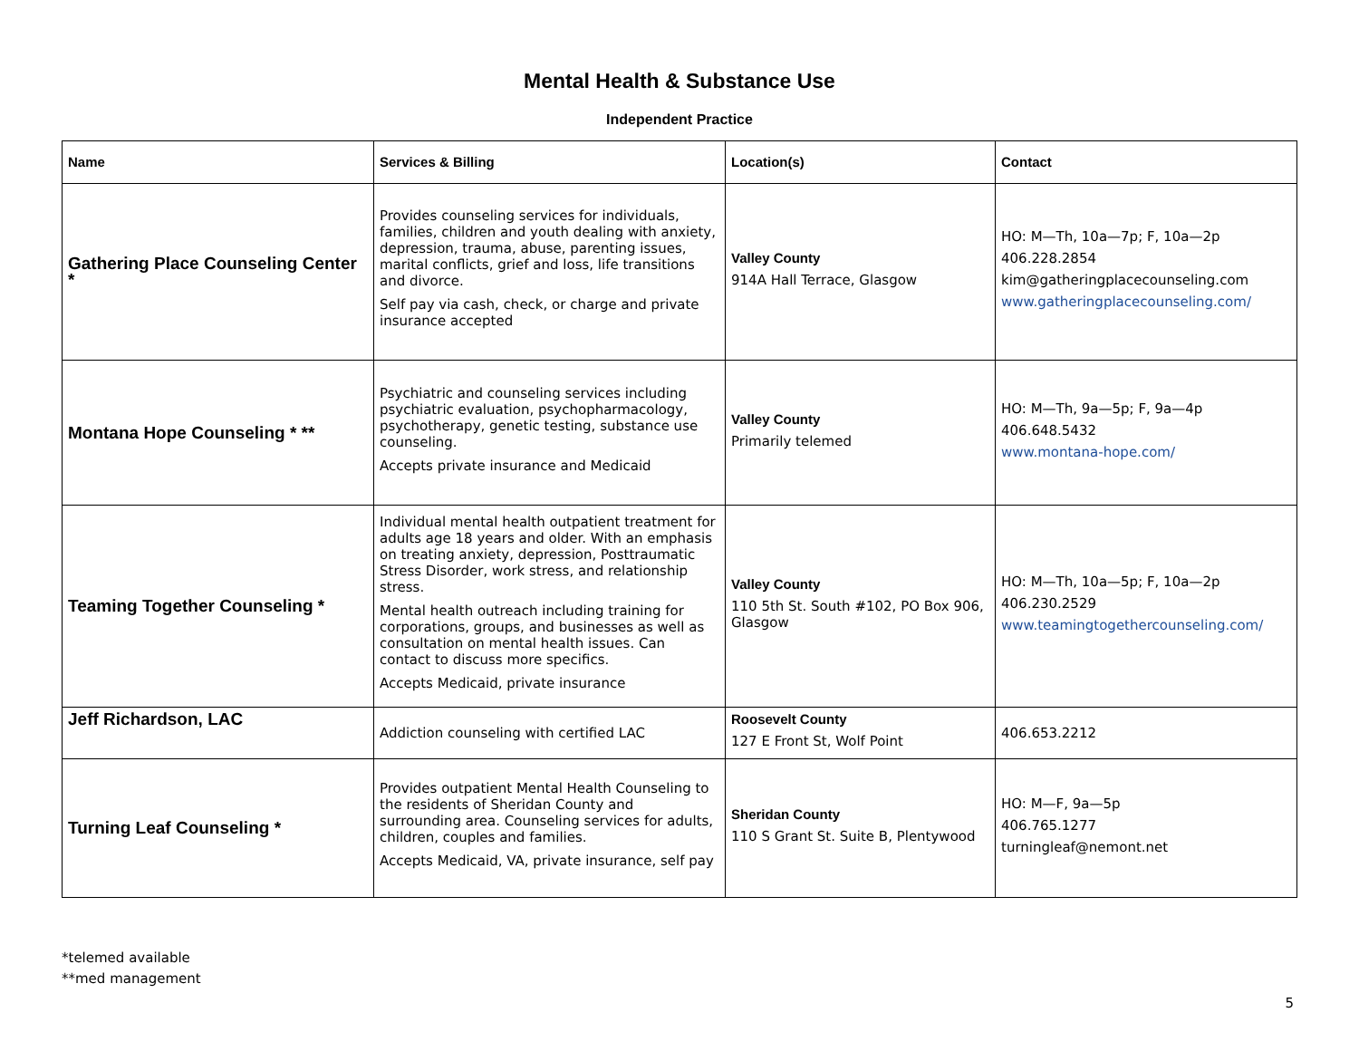Mental Health & Substance Use
Independent Practice
| Name | Services & Billing | Location(s) | Contact |
| --- | --- | --- | --- |
| Gathering Place Counseling Center * | Provides counseling services for individuals, families, children and youth dealing with anxiety, depression, trauma, abuse, parenting issues, marital conflicts, grief and loss, life transitions and divorce. Self pay via cash, check, or charge and private insurance accepted | Valley County 914A Hall Terrace, Glasgow | HO: M—Th, 10a—7p; F, 10a—2p 406.228.2854 kim@gatheringplacecounseling.com www.gatheringplacecounseling.com/ |
| Montana Hope Counseling * ** | Psychiatric and counseling services including psychiatric evaluation, psychopharmacology, psychotherapy, genetic testing, substance use counseling. Accepts private insurance and Medicaid | Valley County Primarily telemed | HO: M—Th, 9a—5p; F, 9a—4p 406.648.5432 www.montana-hope.com/ |
| Teaming Together Counseling * | Individual mental health outpatient treatment for adults age 18 years and older. With an emphasis on treating anxiety, depression, Posttraumatic Stress Disorder, work stress, and relationship stress. Mental health outreach including training for corporations, groups, and businesses as well as consultation on mental health issues. Can contact to discuss more specifics. Accepts Medicaid, private insurance | Valley County 110 5th St. South #102, PO Box 906, Glasgow | HO: M—Th, 10a—5p; F, 10a—2p 406.230.2529 www.teamingtogethercounseling.com/ |
| Jeff Richardson, LAC | Addiction counseling with certified LAC | Roosevelt County 127 E Front St, Wolf Point | 406.653.2212 |
| Turning Leaf Counseling * | Provides outpatient Mental Health Counseling to the residents of Sheridan County and surrounding area. Counseling services for adults, children, couples and families. Accepts Medicaid, VA, private insurance, self pay | Sheridan County 110 S Grant St. Suite B, Plentywood | HO: M—F, 9a—5p 406.765.1277 turningleaf@nemont.net |
*telemed available
**med management
5